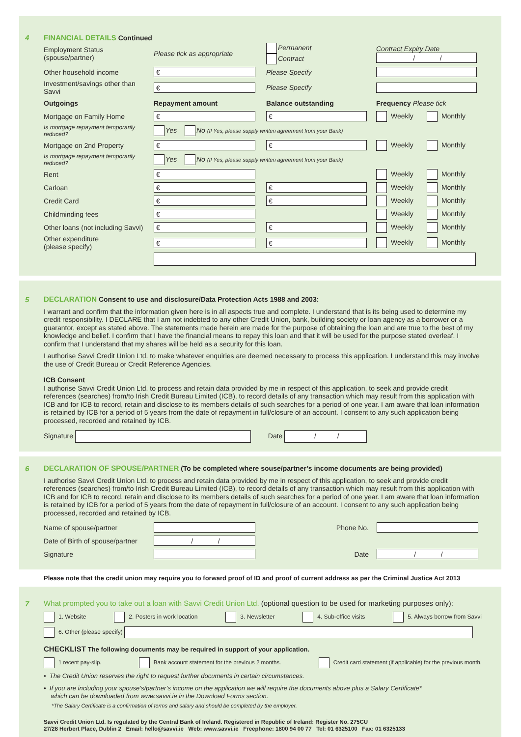4
FINANCIAL DETAILS Continued
| Employment Status (spouse/partner) | Please tick as appropriate | Permanent Contract | Contract Expiry Date / / |
| Other household income | € | Please Specify | |
| Investment/savings other than Savvi | € | Please Specify | |
| Outgoings | Repayment amount | Balance outstanding | Frequency Please tick |
| Mortgage on Family Home | € | € | Weekly Monthly |
| Is mortgage repayment temporarily reduced? | Yes No (If Yes, please supply written agreement from your Bank) | | |
| Mortgage on 2nd Property | € | € | Weekly Monthly |
| Is mortgage repayment temporarily reduced? | Yes No (If Yes, please supply written agreement from your Bank) | | |
| Rent | € | | Weekly Monthly |
| Carloan | € | € | Weekly Monthly |
| Credit Card | € | € | Weekly Monthly |
| Childminding fees | € | | Weekly Monthly |
| Other loans (not including Savvi) | € | € | Weekly Monthly |
| Other expenditure (please specify) | € | € | Weekly Monthly |
5
DECLARATION Consent to use and disclosure/Data Protection Acts 1988 and 2003:
I warrant and confirm that the information given here is in all aspects true and complete. I understand that is its being used to determine my credit responsibility. I DECLARE that I am not indebted to any other Credit Union, bank, building society or loan agency as a borrower or a guarantor, except as stated above. The statements made herein are made for the purpose of obtaining the loan and are true to the best of my knowledge and belief. I confirm that I have the financial means to repay this loan and that it will be used for the purpose stated overleaf. I confirm that I understand that my shares will be held as a security for this loan.
I authorise Savvi Credit Union Ltd. to make whatever enquiries are deemed necessary to process this application. I understand this may involve the use of Credit Bureau or Credit Reference Agencies.
ICB Consent
I authorise Savvi Credit Union Ltd. to process and retain data provided by me in respect of this application, to seek and provide credit references (searches) from/to Irish Credit Bureau Limited (ICB), to record details of any transaction which may result from this application with ICB and for ICB to record, retain and disclose to its members details of such searches for a period of one year. I am aware that loan information is retained by ICB for a period of 5 years from the date of repayment in full/closure of an account. I consent to any such application being processed, recorded and retained by ICB.
Signature Date / /
6
DECLARATION OF SPOUSE/PARTNER (To be completed where souse/partner’s income documents are being provided)
I authorise Savvi Credit Union Ltd. to process and retain data provided by me in respect of this application, to seek and provide credit references (searches) from/to Irish Credit Bureau Limited (ICB), to record details of any transaction which may result from this application with ICB and for ICB to record, retain and disclose to its members details of such searches for a period of one year. I am aware that loan information is retained by ICB for a period of 5 years from the date of repayment in full/closure of an account. I consent to any such application being processed, recorded and retained by ICB.
| Name of spouse/partner | | Phone No. | |
| Date of Birth of spouse/partner | / / | | |
| Signature | | Date | / / |
Please note that the credit union may require you to forward proof of ID and proof of current address as per the Criminal Justice Act 2013
7
What prompted you to take out a loan with Savvi Credit Union Ltd. (optional question to be used for marketing purposes only):
1. Website 2. Posters in work location 3. Newsletter 4. Sub-office visits 5. Always borrow from Savvi
6. Other (please specify)
CHECKLIST The following documents may be required in support of your application.
1 recent pay-slip. Bank account statement for the previous 2 months. Credit card statement (if applicable) for the previous month.
• The Credit Union reserves the right to request further documents in certain circumstances.
• If you are including your spouse’s/partner’s income on the application we will require the documents above plus a Salary Certificate*
which can be downloaded from www.savvi.ie in the Download Forms section.
*The Salary Certificate is a confirmation of terms and salary and should be completed by the employer.
Savvi Credit Union Ltd. Is regulated by the Central Bank of Ireland. Registered in Republic of Ireland: Register No. 275CU
27/28 Herbert Place, Dublin 2 Email: hello@savvi.ie Web: www.savvi.ie Freephone: 1800 94 00 77 Tel: 01 6325100 Fax: 01 6325133